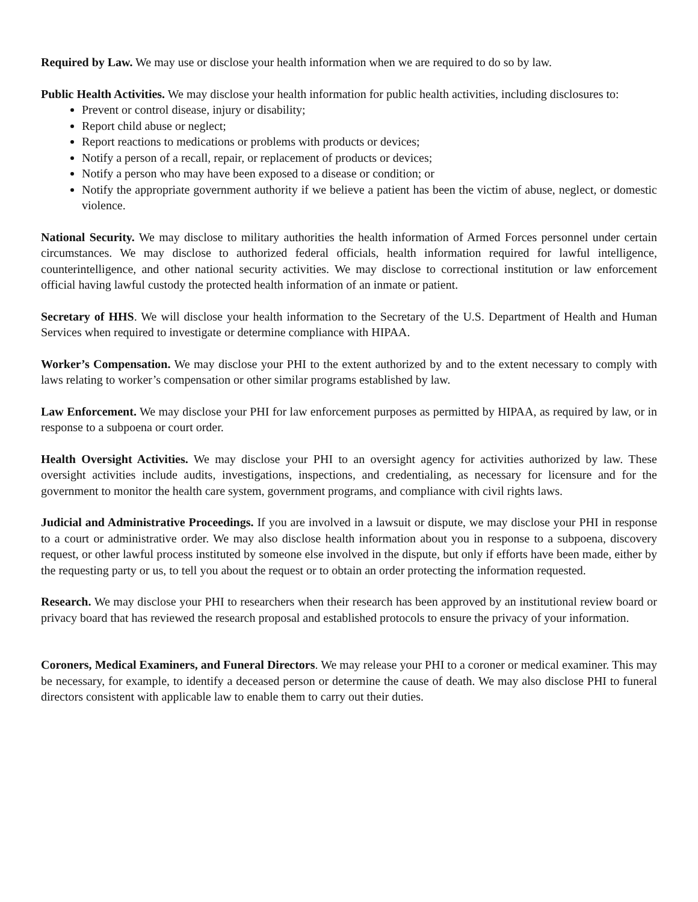Required by Law. We may use or disclose your health information when we are required to do so by law.
Public Health Activities. We may disclose your health information for public health activities, including disclosures to:
Prevent or control disease, injury or disability;
Report child abuse or neglect;
Report reactions to medications or problems with products or devices;
Notify a person of a recall, repair, or replacement of products or devices;
Notify a person who may have been exposed to a disease or condition; or
Notify the appropriate government authority if we believe a patient has been the victim of abuse, neglect, or domestic violence.
National Security. We may disclose to military authorities the health information of Armed Forces personnel under certain circumstances. We may disclose to authorized federal officials, health information required for lawful intelligence, counterintelligence, and other national security activities. We may disclose to correctional institution or law enforcement official having lawful custody the protected health information of an inmate or patient.
Secretary of HHS. We will disclose your health information to the Secretary of the U.S. Department of Health and Human Services when required to investigate or determine compliance with HIPAA.
Worker’s Compensation. We may disclose your PHI to the extent authorized by and to the extent necessary to comply with laws relating to worker’s compensation or other similar programs established by law.
Law Enforcement. We may disclose your PHI for law enforcement purposes as permitted by HIPAA, as required by law, or in response to a subpoena or court order.
Health Oversight Activities. We may disclose your PHI to an oversight agency for activities authorized by law. These oversight activities include audits, investigations, inspections, and credentialing, as necessary for licensure and for the government to monitor the health care system, government programs, and compliance with civil rights laws.
Judicial and Administrative Proceedings. If you are involved in a lawsuit or dispute, we may disclose your PHI in response to a court or administrative order. We may also disclose health information about you in response to a subpoena, discovery request, or other lawful process instituted by someone else involved in the dispute, but only if efforts have been made, either by the requesting party or us, to tell you about the request or to obtain an order protecting the information requested.
Research. We may disclose your PHI to researchers when their research has been approved by an institutional review board or privacy board that has reviewed the research proposal and established protocols to ensure the privacy of your information.
Coroners, Medical Examiners, and Funeral Directors. We may release your PHI to a coroner or medical examiner. This may be necessary, for example, to identify a deceased person or determine the cause of death. We may also disclose PHI to funeral directors consistent with applicable law to enable them to carry out their duties.